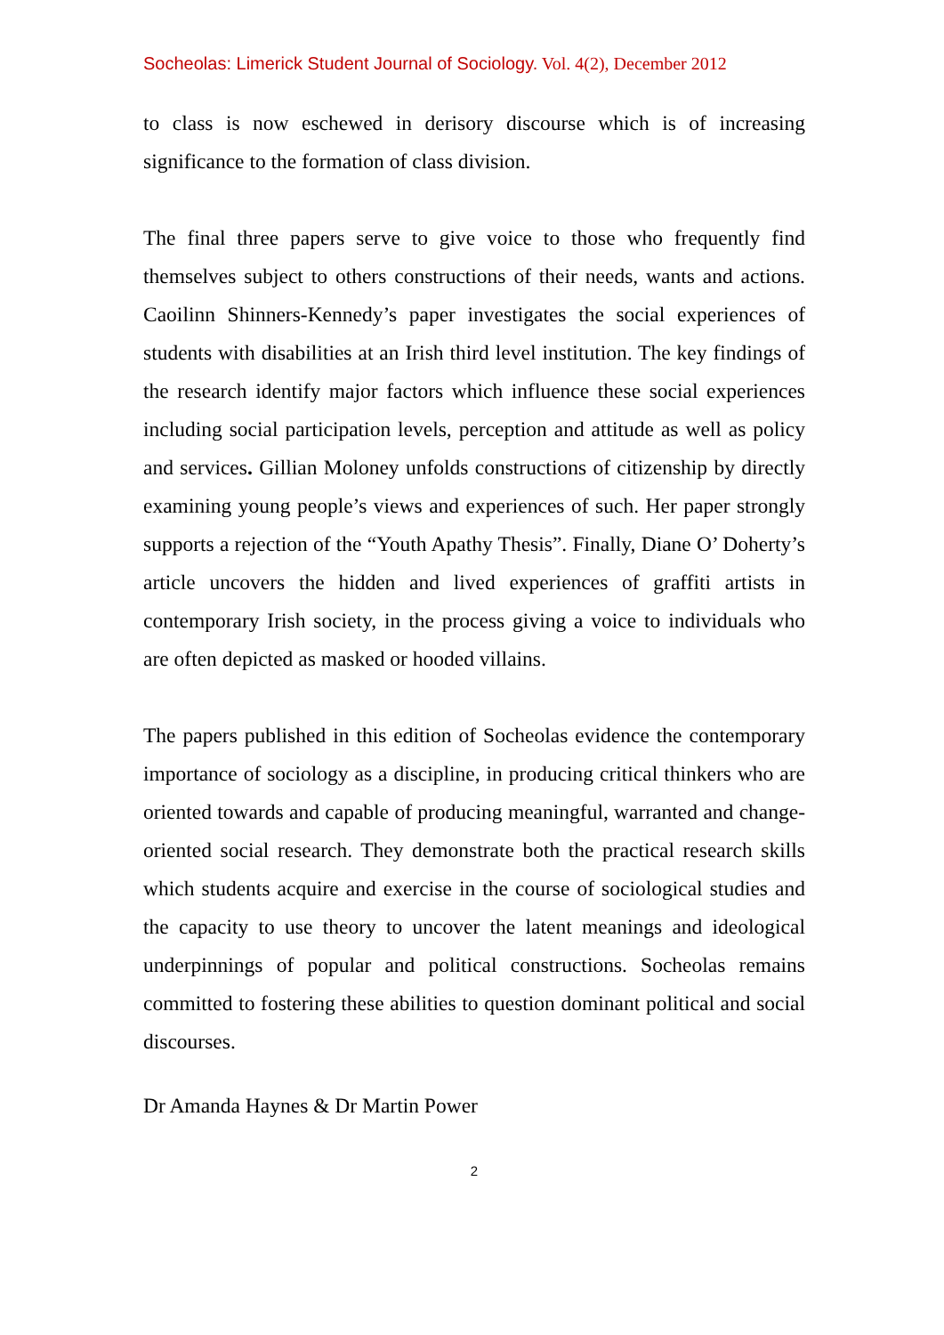Socheolas: Limerick Student Journal of Sociology. Vol. 4(2), December 2012
to class is now eschewed in derisory discourse which is of increasing significance to the formation of class division.
The final three papers serve to give voice to those who frequently find themselves subject to others constructions of their needs, wants and actions. Caoilinn Shinners-Kennedy’s paper investigates the social experiences of students with disabilities at an Irish third level institution. The key findings of the research identify major factors which influence these social experiences including social participation levels, perception and attitude as well as policy and services. Gillian Moloney unfolds constructions of citizenship by directly examining young people’s views and experiences of such. Her paper strongly supports a rejection of the “Youth Apathy Thesis”. Finally, Diane O’ Doherty’s article uncovers the hidden and lived experiences of graffiti artists in contemporary Irish society, in the process giving a voice to individuals who are often depicted as masked or hooded villains.
The papers published in this edition of Socheolas evidence the contemporary importance of sociology as a discipline, in producing critical thinkers who are oriented towards and capable of producing meaningful, warranted and change-oriented social research. They demonstrate both the practical research skills which students acquire and exercise in the course of sociological studies and the capacity to use theory to uncover the latent meanings and ideological underpinnings of popular and political constructions. Socheolas remains committed to fostering these abilities to question dominant political and social discourses.
Dr Amanda Haynes & Dr Martin Power
2